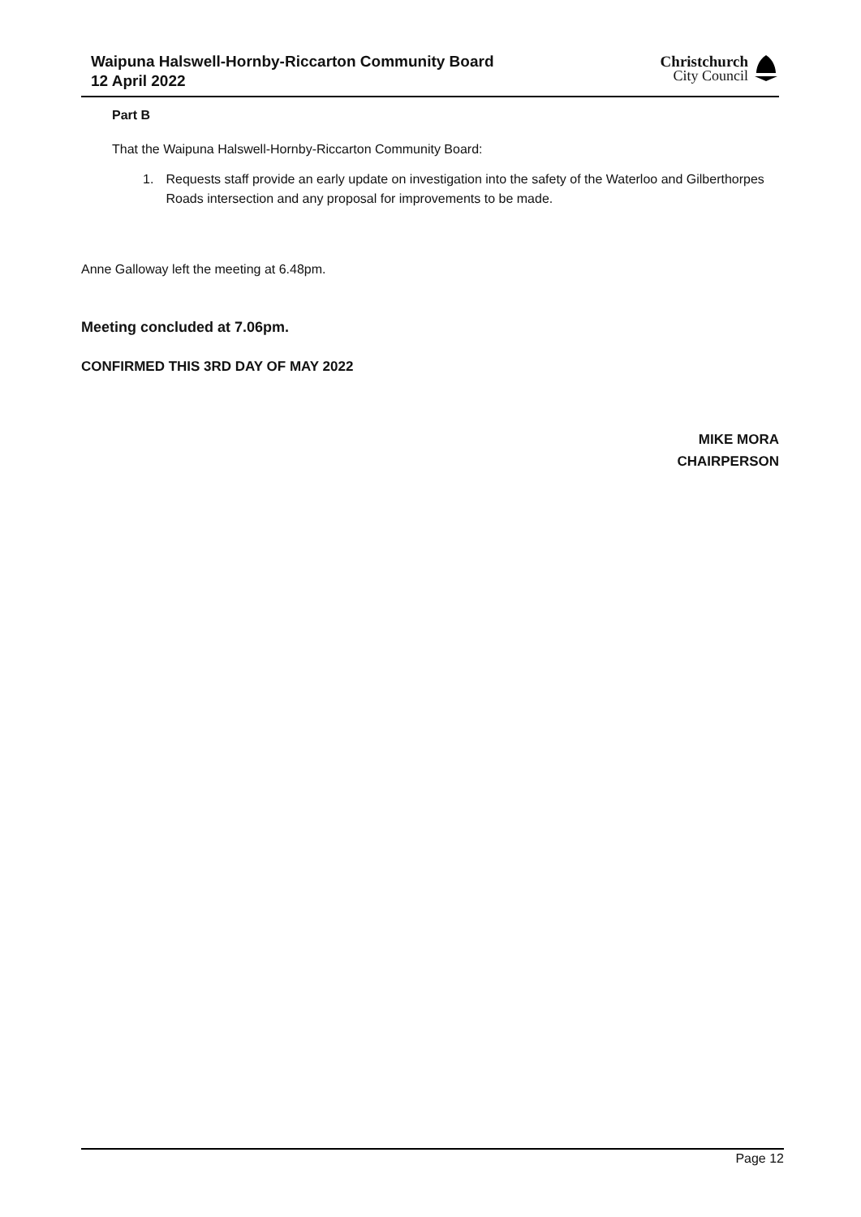Waipuna Halswell-Hornby-Riccarton Community Board
12 April 2022
Christchurch
City Council
Part B
That the Waipuna Halswell-Hornby-Riccarton Community Board:
1. Requests staff provide an early update on investigation into the safety of the Waterloo and Gilberthorpes Roads intersection and any proposal for improvements to be made.
Anne Galloway left the meeting at 6.48pm.
Meeting concluded at 7.06pm.
CONFIRMED THIS 3RD DAY OF MAY 2022
MIKE MORA
CHAIRPERSON
Page 12